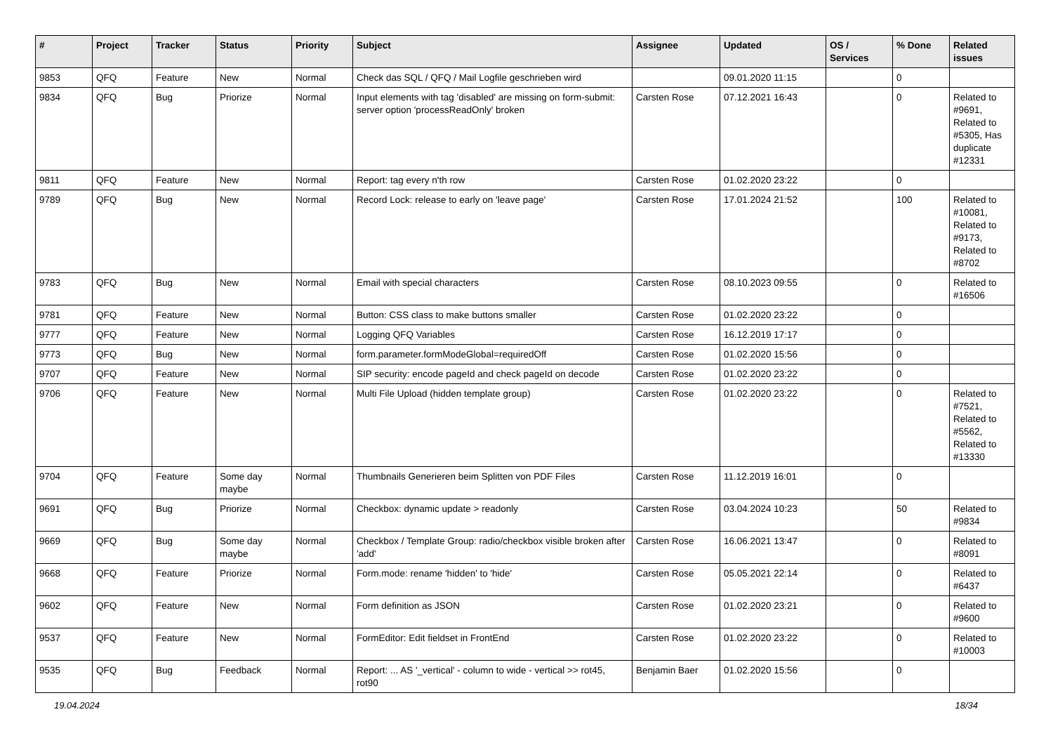| # | Project | Tracker | Status | Priority | Subject | Assignee | Updated | OS / Services | % Done | Related issues |
| --- | --- | --- | --- | --- | --- | --- | --- | --- | --- | --- |
| 9853 | QFQ | Feature | New | Normal | Check das SQL / QFQ / Mail Logfile geschrieben wird | | 09.01.2020 11:15 | | 0 | |
| 9834 | QFQ | Bug | Priorize | Normal | Input elements with tag 'disabled' are missing on form-submit: server option 'processReadOnly' broken | Carsten Rose | 07.12.2021 16:43 | | 0 | Related to #9691, Related to #5305, Has duplicate #12331 |
| 9811 | QFQ | Feature | New | Normal | Report: tag every n'th row | Carsten Rose | 01.02.2020 23:22 | | 0 | |
| 9789 | QFQ | Bug | New | Normal | Record Lock: release to early on 'leave page' | Carsten Rose | 17.01.2024 21:52 | | 100 | Related to #10081, Related to #9173, Related to #8702 |
| 9783 | QFQ | Bug | New | Normal | Email with special characters | Carsten Rose | 08.10.2023 09:55 | | 0 | Related to #16506 |
| 9781 | QFQ | Feature | New | Normal | Button: CSS class to make buttons smaller | Carsten Rose | 01.02.2020 23:22 | | 0 | |
| 9777 | QFQ | Feature | New | Normal | Logging QFQ Variables | Carsten Rose | 16.12.2019 17:17 | | 0 | |
| 9773 | QFQ | Bug | New | Normal | form.parameter.formModeGlobal=requiredOff | Carsten Rose | 01.02.2020 15:56 | | 0 | |
| 9707 | QFQ | Feature | New | Normal | SIP security: encode pageId and check pageId on decode | Carsten Rose | 01.02.2020 23:22 | | 0 | |
| 9706 | QFQ | Feature | New | Normal | Multi File Upload (hidden template group) | Carsten Rose | 01.02.2020 23:22 | | 0 | Related to #7521, Related to #5562, Related to #13330 |
| 9704 | QFQ | Feature | Some day maybe | Normal | Thumbnails Generieren beim Splitten von PDF Files | Carsten Rose | 11.12.2019 16:01 | | 0 | |
| 9691 | QFQ | Bug | Priorize | Normal | Checkbox: dynamic update > readonly | Carsten Rose | 03.04.2024 10:23 | | 50 | Related to #9834 |
| 9669 | QFQ | Bug | Some day maybe | Normal | Checkbox / Template Group: radio/checkbox visible broken after 'add' | Carsten Rose | 16.06.2021 13:47 | | 0 | Related to #8091 |
| 9668 | QFQ | Feature | Priorize | Normal | Form.mode: rename 'hidden' to 'hide' | Carsten Rose | 05.05.2021 22:14 | | 0 | Related to #6437 |
| 9602 | QFQ | Feature | New | Normal | Form definition as JSON | Carsten Rose | 01.02.2020 23:21 | | 0 | Related to #9600 |
| 9537 | QFQ | Feature | New | Normal | FormEditor: Edit fieldset in FrontEnd | Carsten Rose | 01.02.2020 23:22 | | 0 | Related to #10003 |
| 9535 | QFQ | Bug | Feedback | Normal | Report: ... AS '_vertical' - column to wide - vertical >> rot45, rot90 | Benjamin Baer | 01.02.2020 15:56 | | 0 | |
19.04.2024 18/34